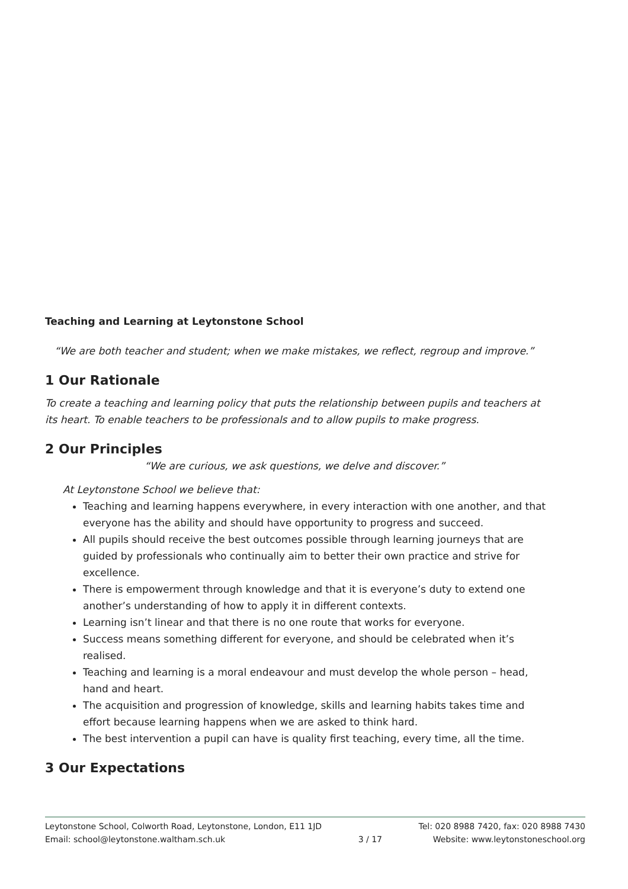Teaching and Learning at Leytonstone School
“We are both teacher and student; when we make mistakes, we reflect, regroup and improve.”
1 Our Rationale
To create a teaching and learning policy that puts the relationship between pupils and teachers at its heart. To enable teachers to be professionals and to allow pupils to make progress.
2 Our Principles
“We are curious, we ask questions, we delve and discover.”
At Leytonstone School we believe that:
Teaching and learning happens everywhere, in every interaction with one another, and that everyone has the ability and should have opportunity to progress and succeed.
All pupils should receive the best outcomes possible through learning journeys that are guided by professionals who continually aim to better their own practice and strive for excellence.
There is empowerment through knowledge and that it is everyone’s duty to extend one another’s understanding of how to apply it in different contexts.
Learning isn’t linear and that there is no one route that works for everyone.
Success means something different for everyone, and should be celebrated when it’s realised.
Teaching and learning is a moral endeavour and must develop the whole person – head, hand and heart.
The acquisition and progression of knowledge, skills and learning habits takes time and effort because learning happens when we are asked to think hard.
The best intervention a pupil can have is quality first teaching, every time, all the time.
3 Our Expectations
Leytonstone School, Colworth Road, Leytonstone, London, E11 1JD
Email: school@leytonstone.waltham.sch.uk
3 / 17 Tel: 020 8988 7420, fax: 020 8988 7430
Website: www.leytonstoneschool.org